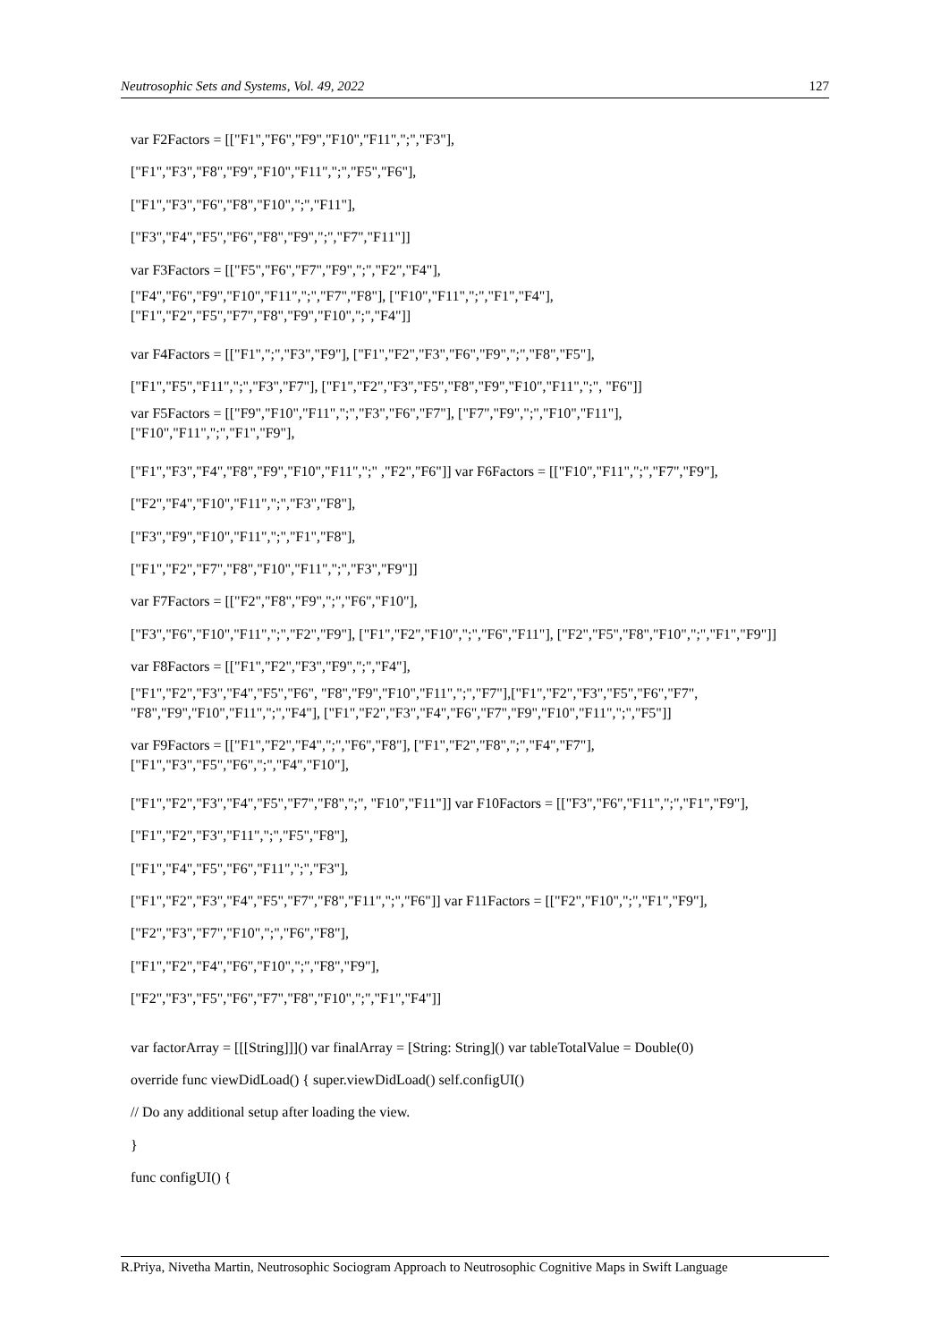Neutrosophic Sets and Systems, Vol. 49, 2022 127
var F2Factors = [["F1","F6","F9","F10","F11",";","F3"],
["F1","F3","F8","F9","F10","F11",";","F5","F6"],
["F1","F3","F6","F8","F10",";","F11"],
["F3","F4","F5","F6","F8","F9",";","F7","F11"]]
var F3Factors = [["F5","F6","F7","F9",";","F2","F4"],
["F4","F6","F9","F10","F11",";","F7","F8"], ["F10","F11",";","F1","F4"],
["F1","F2","F5","F7","F8","F9","F10",";","F4"]]
var F4Factors = [["F1",";","F3","F9"], ["F1","F2","F3","F6","F9",";","F8","F5"],
["F1","F5","F11",";","F3","F7"], ["F1","F2","F3","F5","F8","F9","F10","F11",";", "F6"]]
var F5Factors = [["F9","F10","F11",";","F3","F6","F7"], ["F7","F9",";","F10","F11"],
["F10","F11",";","F1","F9"],
["F1","F3","F4","F8","F9","F10","F11",";" ,"F2","F6"]] var F6Factors = [["F10","F11",";","F7","F9"],
["F2","F4","F10","F11",";","F3","F8"],
["F3","F9","F10","F11",";","F1","F8"],
["F1","F2","F7","F8","F10","F11",";","F3","F9"]]
var F7Factors = [["F2","F8","F9",";","F6","F10"],
["F3","F6","F10","F11",";","F2","F9"], ["F1","F2","F10",";","F6","F11"], ["F2","F5","F8","F10",";","F1","F9"]]
var F8Factors = [["F1","F2","F3","F9",";","F4"],
["F1","F2","F3","F4","F5","F6", "F8","F9","F10","F11",";","F7"],["F1","F2","F3","F5","F6","F7",
"F8","F9","F10","F11",";","F4"], ["F1","F2","F3","F4","F6","F7","F9","F10","F11",";","F5"]]
var F9Factors = [["F1","F2","F4",";","F6","F8"], ["F1","F2","F8",";","F4","F7"],
["F1","F3","F5","F6",";","F4","F10"],
["F1","F2","F3","F4","F5","F7","F8",";", "F10","F11"]] var F10Factors = [["F3","F6","F11",";","F1","F9"],
["F1","F2","F3","F11",";","F5","F8"],
["F1","F4","F5","F6","F11",";","F3"],
["F1","F2","F3","F4","F5","F7","F8","F11",";","F6"]] var F11Factors = [["F2","F10",";","F1","F9"],
["F2","F3","F7","F10",";","F6","F8"],
["F1","F2","F4","F6","F10",";","F8","F9"],
["F2","F3","F5","F6","F7","F8","F10",";","F1","F4"]]
var factorArray = [[[String]]]() var finalArray = [String: String]() var tableTotalValue = Double(0)
override func viewDidLoad() { super.viewDidLoad() self.configUI()
// Do any additional setup after loading the view.
}
func configUI() {
R.Priya, Nivetha Martin, Neutrosophic Sociogram Approach to Neutrosophic Cognitive Maps in Swift Language